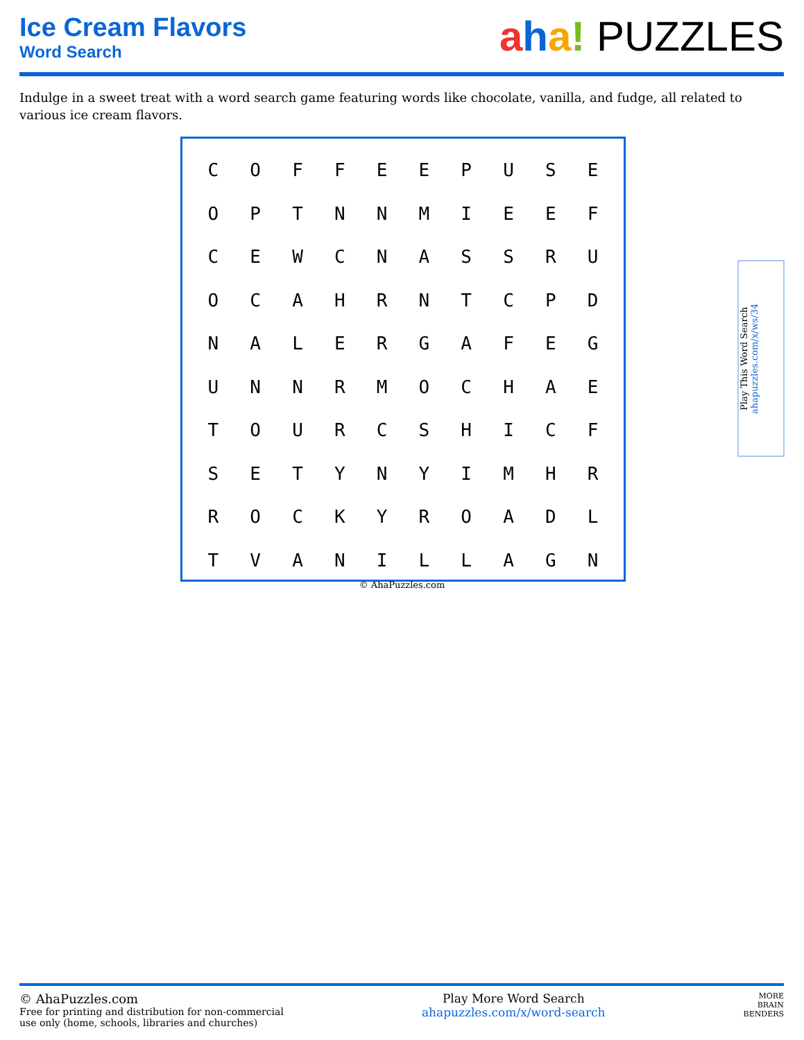Ice Cream Flavors
Word Search
aha! PUZZLES
Indulge in a sweet treat with a word search game featuring words like chocolate, vanilla, and fudge, all related to various ice cream flavors.
| C | O | F | F | E | E | P | U | S | E |
| O | P | T | N | N | M | I | E | E | F |
| C | E | W | C | N | A | S | S | R | U |
| O | C | A | H | R | N | T | C | P | D |
| N | A | L | E | R | G | A | F | E | G |
| U | N | N | R | M | O | C | H | A | E |
| T | O | U | R | C | S | H | I | C | F |
| S | E | T | Y | N | Y | I | M | H | R |
| R | O | C | K | Y | R | O | A | D | L |
| T | V | A | N | I | L | L | A | G | N |
© AhaPuzzles.com
Play This Word Search ahapuzzles.com/x/ws/34
© AhaPuzzles.com
Free for printing and distribution for non-commercial
use only (home, schools, libraries and churches)
Play More Word Search
ahapuzzles.com/x/word-search
MORE
BRAIN
BENDERS